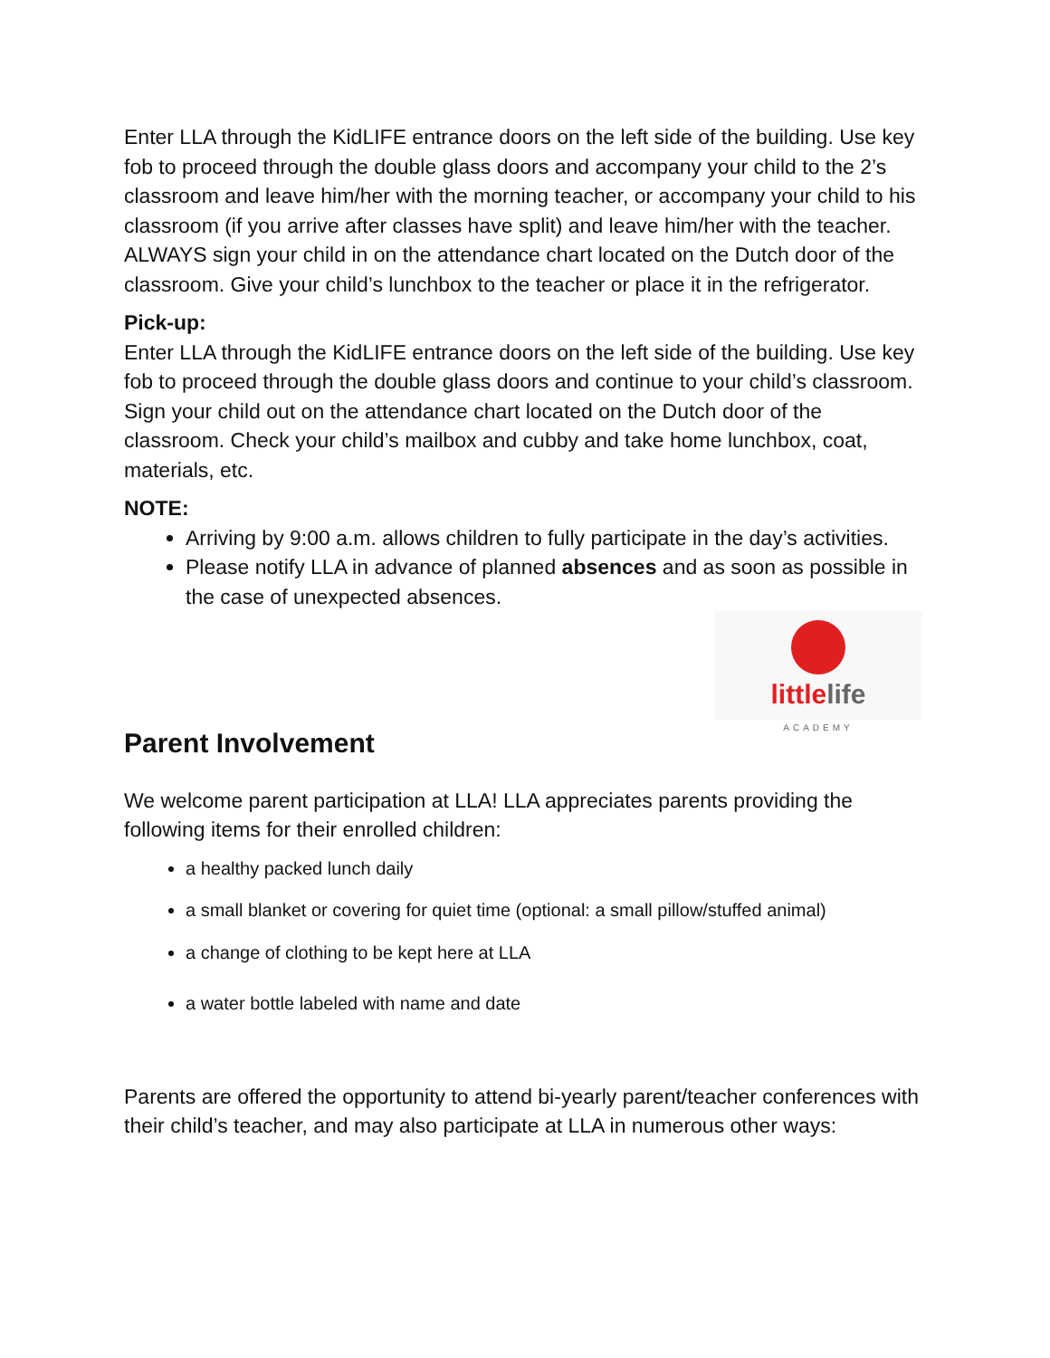Enter LLA through the KidLIFE entrance doors on the left side of the building. Use key fob to proceed through the double glass doors and accompany your child to the 2’s classroom and leave him/her with the morning teacher, or accompany your child to his classroom (if you arrive after classes have split) and leave him/her with the teacher. ALWAYS sign your child in on the attendance chart located on the Dutch door of the classroom. Give your child’s lunchbox to the teacher or place it in the refrigerator.
Pick-up:
Enter LLA through the KidLIFE entrance doors on the left side of the building. Use key fob to proceed through the double glass doors and continue to your child’s classroom. Sign your child out on the attendance chart located on the Dutch door of the classroom. Check your child’s mailbox and cubby and take home lunchbox, coat, materials, etc.
NOTE:
Arriving by 9:00 a.m. allows children to fully participate in the day’s activities.
Please notify LLA in advance of planned absences and as soon as possible in the case of unexpected absences.
little life
ACADEMY
Parent Involvement
We welcome parent participation at LLA! LLA appreciates parents providing the following items for their enrolled children:
a healthy packed lunch daily
a small blanket or covering for quiet time (optional: a small pillow/stuffed animal)
a change of clothing to be kept here at LLA
a water bottle labeled with name and date
Parents are offered the opportunity to attend bi-yearly parent/teacher conferences with their child’s teacher, and may also participate at LLA in numerous other ways: